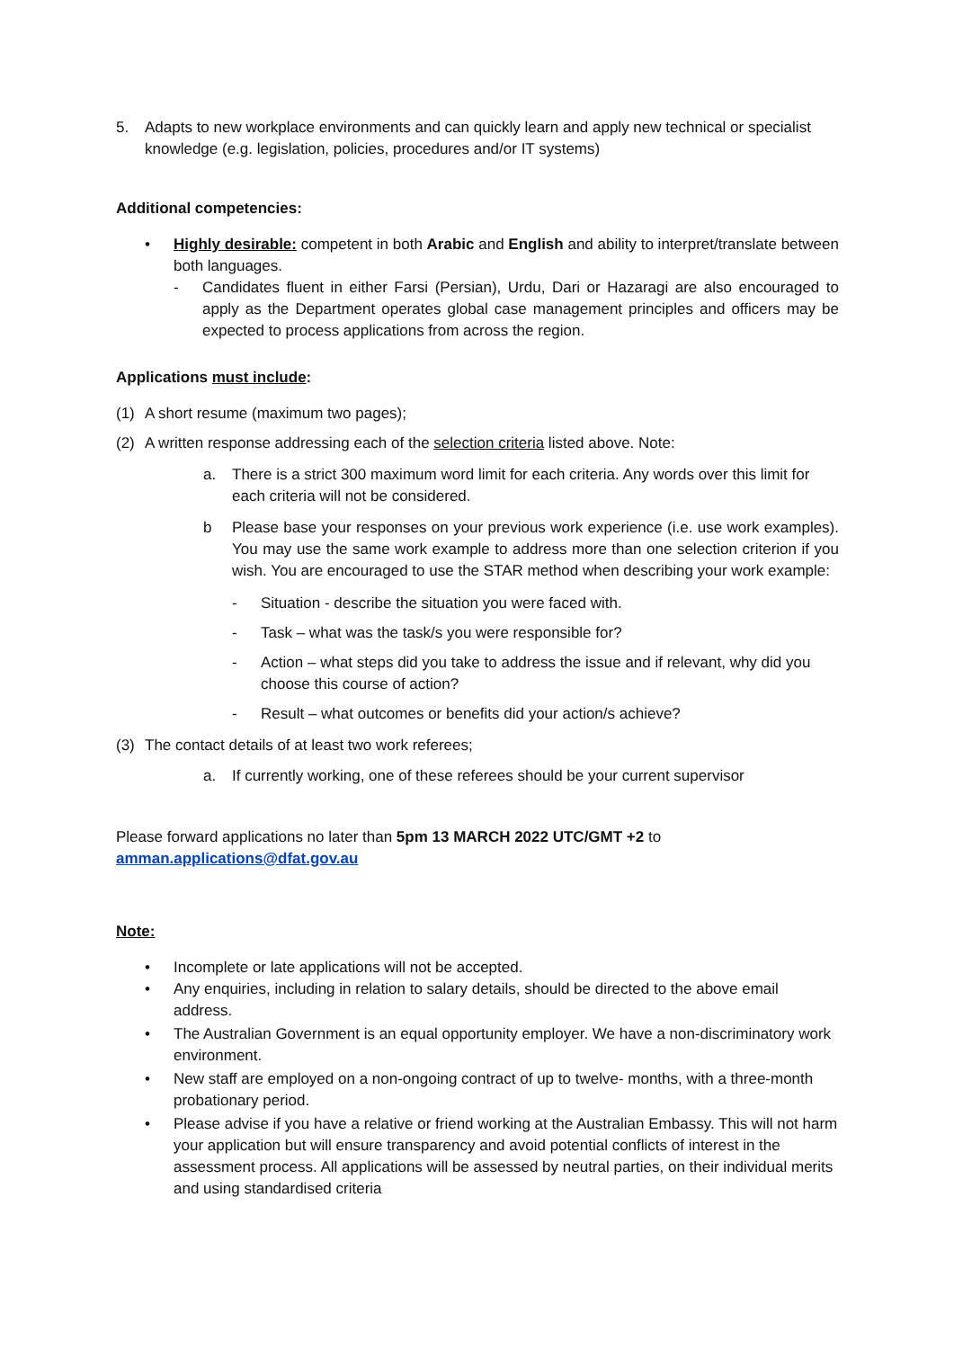5. Adapts to new workplace environments and can quickly learn and apply new technical or specialist knowledge (e.g. legislation, policies, procedures and/or IT systems)
Additional competencies:
• Highly desirable: competent in both Arabic and English and ability to interpret/translate between both languages.
- Candidates fluent in either Farsi (Persian), Urdu, Dari or Hazaragi are also encouraged to apply as the Department operates global case management principles and officers may be expected to process applications from across the region.
Applications must include:
(1) A short resume (maximum two pages);
(2) A written response addressing each of the selection criteria listed above. Note:
a. There is a strict 300 maximum word limit for each criteria. Any words over this limit for each criteria will not be considered.
b Please base your responses on your previous work experience (i.e. use work examples). You may use the same work example to address more than one selection criterion if you wish. You are encouraged to use the STAR method when describing your work example:
- Situation - describe the situation you were faced with.
- Task – what was the task/s you were responsible for?
- Action – what steps did you take to address the issue and if relevant, why did you choose this course of action?
- Result – what outcomes or benefits did your action/s achieve?
(3) The contact details of at least two work referees;
a. If currently working, one of these referees should be your current supervisor
Please forward applications no later than 5pm 13 MARCH 2022 UTC/GMT +2 to
amman.applications@dfat.gov.au
Note:
• Incomplete or late applications will not be accepted.
• Any enquiries, including in relation to salary details, should be directed to the above email address.
• The Australian Government is an equal opportunity employer. We have a non-discriminatory work environment.
• New staff are employed on a non-ongoing contract of up to twelve- months, with a three-month probationary period.
• Please advise if you have a relative or friend working at the Australian Embassy. This will not harm your application but will ensure transparency and avoid potential conflicts of interest in the assessment process. All applications will be assessed by neutral parties, on their individual merits and using standardised criteria